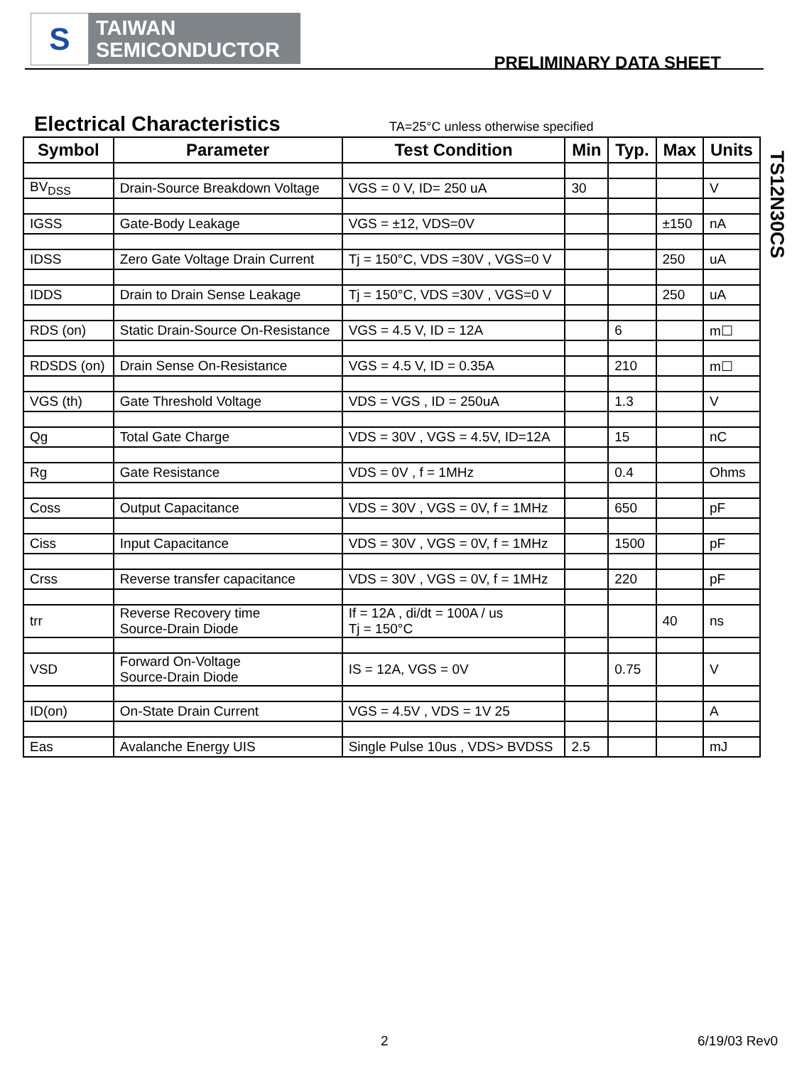S
TAIWAN
SEMICONDUCTOR
PRELIMINARY DATA SHEET
Electrical Characteristics
TA=25°C unless otherwise specified
TS12N30CS
| Symbol | Parameter | Test Condition | Min | Typ. | Max | Units |
| --- | --- | --- | --- | --- | --- | --- |
| BV<sub>DSS</sub> | Drain-Source Breakdown Voltage | VGS = 0 V, ID= 250 uA | 30 | | | V |
| IGSS | Gate-Body Leakage | VGS = ±12, VDS=0V | | | ±150 | nA |
| IDSS | Zero Gate Voltage Drain Current | Tj = 150°C, VDS =30V , VGS=0 V | | | 250 | uA |
| IDDS | Drain to Drain Sense Leakage | Tj = 150°C, VDS =30V , VGS=0 V | | | 250 | uA |
| RDS (on) | Static Drain-Source On-Resistance | VGS = 4.5 V, ID = 12A | | 6 | | m☐ |
| RDSDS (on) | Drain Sense On-Resistance | VGS = 4.5 V, ID = 0.35A | | 210 | | m☐ |
| VGS (th) | Gate Threshold Voltage | VDS = VGS , ID = 250uA | | 1.3 | | V |
| Qg | Total Gate Charge | VDS = 30V , VGS = 4.5V, ID=12A | | 15 | | nC |
| Rg | Gate Resistance | VDS = 0V , f = 1MHz | | 0.4 | | Ohms |
| Coss | Output Capacitance | VDS = 30V , VGS = 0V, f = 1MHz | | 650 | | pF |
| Ciss | Input Capacitance | VDS = 30V , VGS = 0V, f = 1MHz | | 1500 | | pF |
| Crss | Reverse transfer capacitance | VDS = 30V , VGS = 0V, f = 1MHz | | 220 | | pF |
| trr | Reverse Recovery time Source-Drain Diode | If = 12A , di/dt = 100A / us Tj = 150°C | | | 40 | ns |
| VSD | Forward On-Voltage Source-Drain Diode | IS = 12A, VGS = 0V | | 0.75 | | V |
| ID(on) | On-State Drain Current | VGS = 4.5V , VDS = 1V 25 | | | | A |
| Eas | Avalanche Energy UIS | Single Pulse 10us , VDS> BVDSS | 2.5 | | | mJ |
2 6/19/03 Rev0